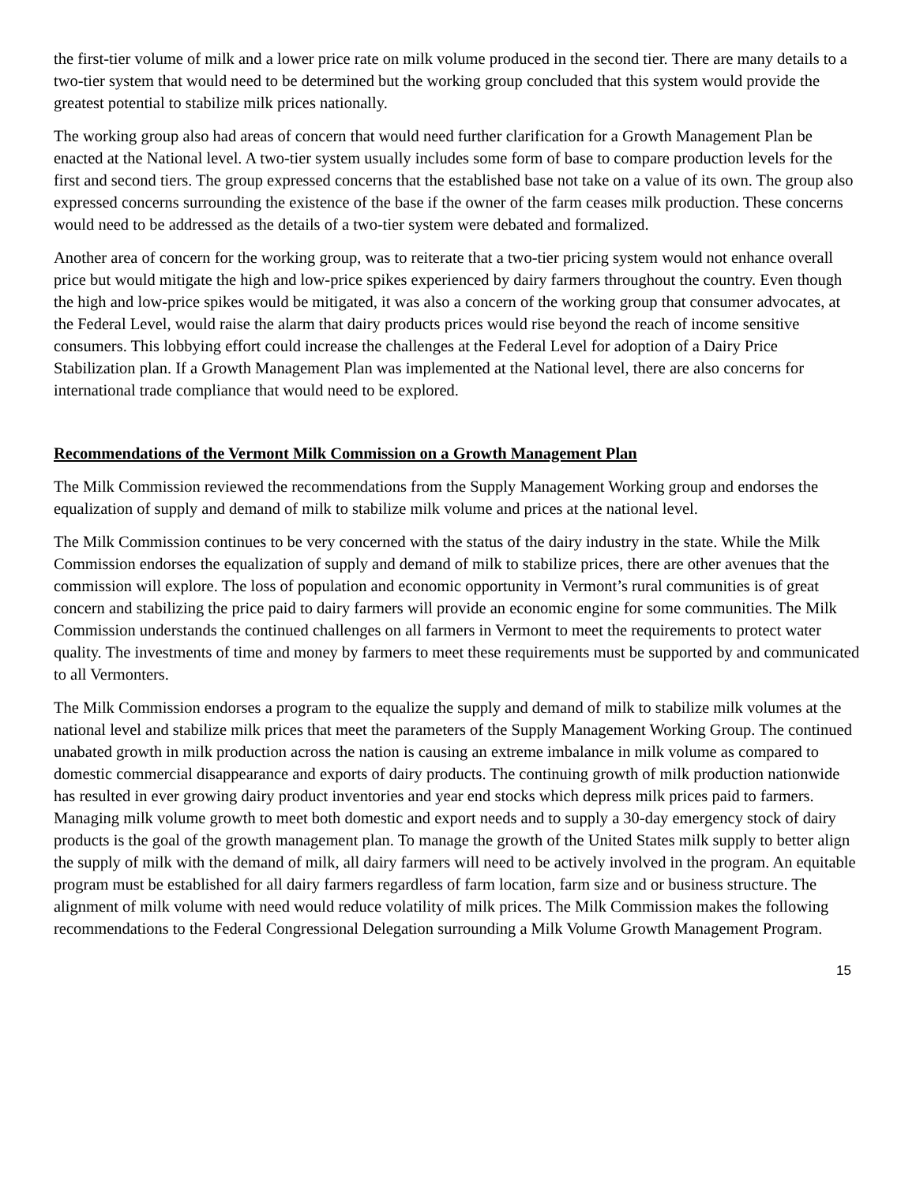the first-tier volume of milk and a lower price rate on milk volume produced in the second tier. There are many details to a two-tier system that would need to be determined but the working group concluded that this system would provide the greatest potential to stabilize milk prices nationally.
The working group also had areas of concern that would need further clarification for a Growth Management Plan be enacted at the National level. A two-tier system usually includes some form of base to compare production levels for the first and second tiers. The group expressed concerns that the established base not take on a value of its own. The group also expressed concerns surrounding the existence of the base if the owner of the farm ceases milk production. These concerns would need to be addressed as the details of a two-tier system were debated and formalized.
Another area of concern for the working group, was to reiterate that a two-tier pricing system would not enhance overall price but would mitigate the high and low-price spikes experienced by dairy farmers throughout the country. Even though the high and low-price spikes would be mitigated, it was also a concern of the working group that consumer advocates, at the Federal Level, would raise the alarm that dairy products prices would rise beyond the reach of income sensitive consumers. This lobbying effort could increase the challenges at the Federal Level for adoption of a Dairy Price Stabilization plan. If a Growth Management Plan was implemented at the National level, there are also concerns for international trade compliance that would need to be explored.
Recommendations of the Vermont Milk Commission on a Growth Management Plan
The Milk Commission reviewed the recommendations from the Supply Management Working group and endorses the equalization of supply and demand of milk to stabilize milk volume and prices at the national level.
The Milk Commission continues to be very concerned with the status of the dairy industry in the state. While the Milk Commission endorses the equalization of supply and demand of milk to stabilize prices, there are other avenues that the commission will explore. The loss of population and economic opportunity in Vermont’s rural communities is of great concern and stabilizing the price paid to dairy farmers will provide an economic engine for some communities. The Milk Commission understands the continued challenges on all farmers in Vermont to meet the requirements to protect water quality. The investments of time and money by farmers to meet these requirements must be supported by and communicated to all Vermonters.
The Milk Commission endorses a program to the equalize the supply and demand of milk to stabilize milk volumes at the national level and stabilize milk prices that meet the parameters of the Supply Management Working Group. The continued unabated growth in milk production across the nation is causing an extreme imbalance in milk volume as compared to domestic commercial disappearance and exports of dairy products. The continuing growth of milk production nationwide has resulted in ever growing dairy product inventories and year end stocks which depress milk prices paid to farmers. Managing milk volume growth to meet both domestic and export needs and to supply a 30-day emergency stock of dairy products is the goal of the growth management plan. To manage the growth of the United States milk supply to better align the supply of milk with the demand of milk, all dairy farmers will need to be actively involved in the program. An equitable program must be established for all dairy farmers regardless of farm location, farm size and or business structure. The alignment of milk volume with need would reduce volatility of milk prices. The Milk Commission makes the following recommendations to the Federal Congressional Delegation surrounding a Milk Volume Growth Management Program.
15